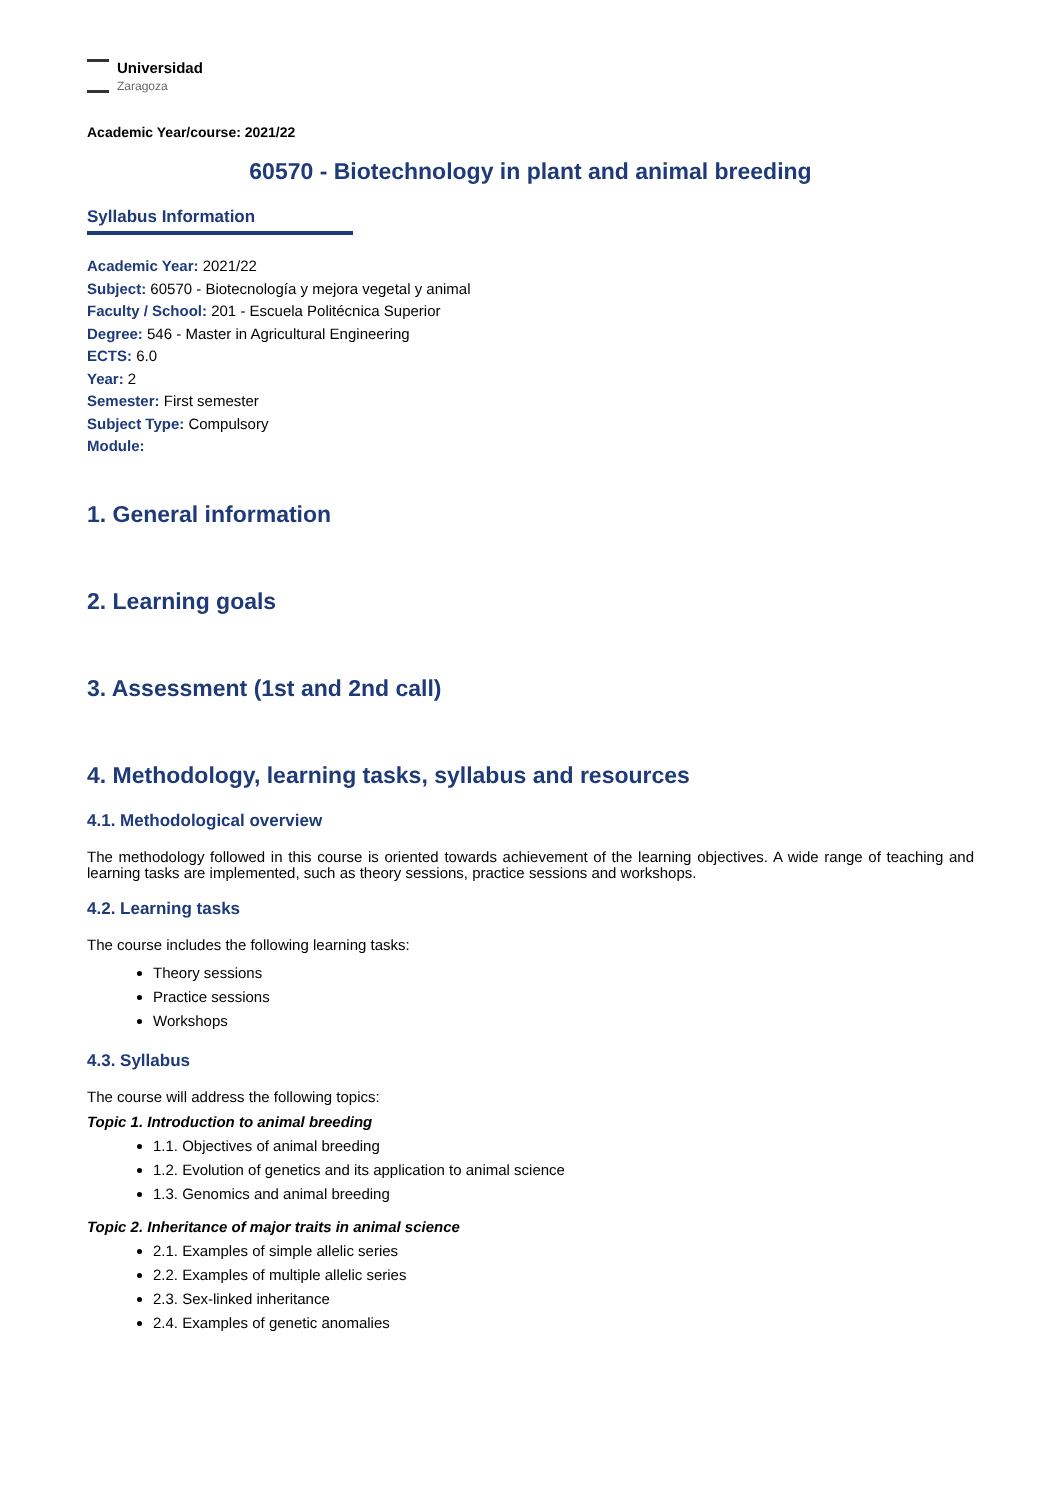Universidad
Zaragoza
Academic Year/course: 2021/22
60570 - Biotechnology in plant and animal breeding
Syllabus Information
Academic Year: 2021/22
Subject: 60570 - Biotecnología y mejora vegetal y animal
Faculty / School: 201 - Escuela Politécnica Superior
Degree: 546 - Master in Agricultural Engineering
ECTS: 6.0
Year: 2
Semester: First semester
Subject Type: Compulsory
Module:
1. General information
2. Learning goals
3. Assessment (1st and 2nd call)
4. Methodology, learning tasks, syllabus and resources
4.1. Methodological overview
The methodology followed in this course is oriented towards achievement of the learning objectives. A wide range of teaching and learning tasks are implemented, such as theory sessions, practice sessions and workshops.
4.2. Learning tasks
The course includes the following learning tasks:
Theory sessions
Practice sessions
Workshops
4.3. Syllabus
The course will address the following topics:
Topic 1. Introduction to animal breeding
1.1. Objectives of animal breeding
1.2. Evolution of genetics and its application to animal science
1.3. Genomics and animal breeding
Topic 2. Inheritance of major traits in animal science
2.1. Examples of simple allelic series
2.2. Examples of multiple allelic series
2.3. Sex-linked inheritance
2.4. Examples of genetic anomalies